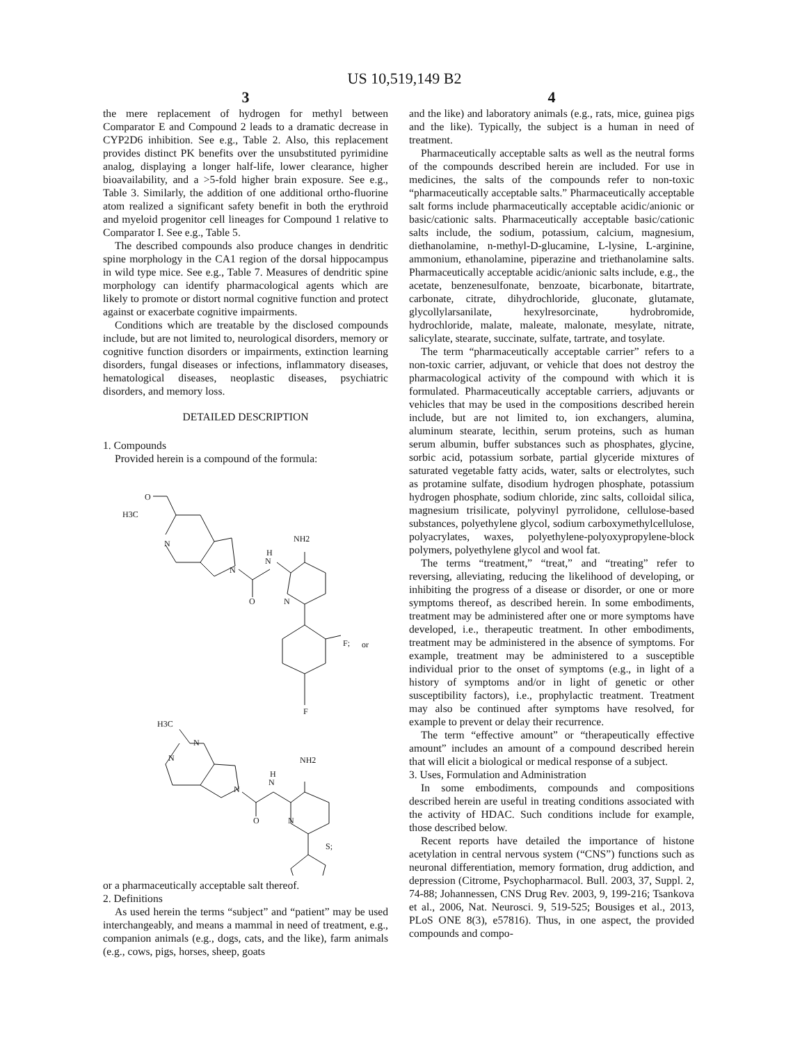US 10,519,149 B2
3
the mere replacement of hydrogen for methyl between Comparator E and Compound 2 leads to a dramatic decrease in CYP2D6 inhibition. See e.g., Table 2. Also, this replacement provides distinct PK benefits over the unsubstituted pyrimidine analog, displaying a longer half-life, lower clearance, higher bioavailability, and a >5-fold higher brain exposure. See e.g., Table 3. Similarly, the addition of one additional ortho-fluorine atom realized a significant safety benefit in both the erythroid and myeloid progenitor cell lineages for Compound 1 relative to Comparator I. See e.g., Table 5.
The described compounds also produce changes in dendritic spine morphology in the CA1 region of the dorsal hippocampus in wild type mice. See e.g., Table 7. Measures of dendritic spine morphology can identify pharmacological agents which are likely to promote or distort normal cognitive function and protect against or exacerbate cognitive impairments.
Conditions which are treatable by the disclosed compounds include, but are not limited to, neurological disorders, memory or cognitive function disorders or impairments, extinction learning disorders, fungal diseases or infections, inflammatory diseases, hematological diseases, neoplastic diseases, psychiatric disorders, and memory loss.
DETAILED DESCRIPTION
1. Compounds
Provided herein is a compound of the formula:
O
H3C
N
NH2
H
N
N
O
N
F;
or
F
H3C
N
N
NH2
H
N
N
O
N
S;
or a pharmaceutically acceptable salt thereof.
2. Definitions
As used herein the terms “subject” and “patient” may be used interchangeably, and means a mammal in need of treatment, e.g., companion animals (e.g., dogs, cats, and the like), farm animals (e.g., cows, pigs, horses, sheep, goats
4
and the like) and laboratory animals (e.g., rats, mice, guinea pigs and the like). Typically, the subject is a human in need of treatment.
Pharmaceutically acceptable salts as well as the neutral forms of the compounds described herein are included. For use in medicines, the salts of the compounds refer to non-toxic “pharmaceutically acceptable salts.” Pharmaceutically acceptable salt forms include pharmaceutically acceptable acidic/anionic or basic/cationic salts. Pharmaceutically acceptable basic/cationic salts include, the sodium, potassium, calcium, magnesium, diethanolamine, n-methyl-D-glucamine, L-lysine, L-arginine, ammonium, ethanolamine, piperazine and triethanolamine salts. Pharmaceutically acceptable acidic/anionic salts include, e.g., the acetate, benzenesulfonate, benzoate, bicarbonate, bitartrate, carbonate, citrate, dihydrochloride, gluconate, glutamate, glycollylarsanilate, hexylresorcinate, hydrobromide, hydrochloride, malate, maleate, malonate, mesylate, nitrate, salicylate, stearate, succinate, sulfate, tartrate, and tosylate.
The term “pharmaceutically acceptable carrier” refers to a non-toxic carrier, adjuvant, or vehicle that does not destroy the pharmacological activity of the compound with which it is formulated. Pharmaceutically acceptable carriers, adjuvants or vehicles that may be used in the compositions described herein include, but are not limited to, ion exchangers, alumina, aluminum stearate, lecithin, serum proteins, such as human serum albumin, buffer substances such as phosphates, glycine, sorbic acid, potassium sorbate, partial glyceride mixtures of saturated vegetable fatty acids, water, salts or electrolytes, such as protamine sulfate, disodium hydrogen phosphate, potassium hydrogen phosphate, sodium chloride, zinc salts, colloidal silica, magnesium trisilicate, polyvinyl pyrrolidone, cellulose-based substances, polyethylene glycol, sodium carboxymethylcellulose, polyacrylates, waxes, polyethylene-polyoxypropylene-block polymers, polyethylene glycol and wool fat.
The terms “treatment,” “treat,” and “treating” refer to reversing, alleviating, reducing the likelihood of developing, or inhibiting the progress of a disease or disorder, or one or more symptoms thereof, as described herein. In some embodiments, treatment may be administered after one or more symptoms have developed, i.e., therapeutic treatment. In other embodiments, treatment may be administered in the absence of symptoms. For example, treatment may be administered to a susceptible individual prior to the onset of symptoms (e.g., in light of a history of symptoms and/or in light of genetic or other susceptibility factors), i.e., prophylactic treatment. Treatment may also be continued after symptoms have resolved, for example to prevent or delay their recurrence.
The term “effective amount” or “therapeutically effective amount” includes an amount of a compound described herein that will elicit a biological or medical response of a subject.
3. Uses, Formulation and Administration
In some embodiments, compounds and compositions described herein are useful in treating conditions associated with the activity of HDAC. Such conditions include for example, those described below.
Recent reports have detailed the importance of histone acetylation in central nervous system (“CNS”) functions such as neuronal differentiation, memory formation, drug addiction, and depression (Citrome, Psychopharmacol. Bull. 2003, 37, Suppl. 2, 74-88; Johannessen, CNS Drug Rev. 2003, 9, 199-216; Tsankova et al., 2006, Nat. Neurosci. 9, 519-525; Bousiges et al., 2013, PLoS ONE 8(3), e57816). Thus, in one aspect, the provided compounds and compo-